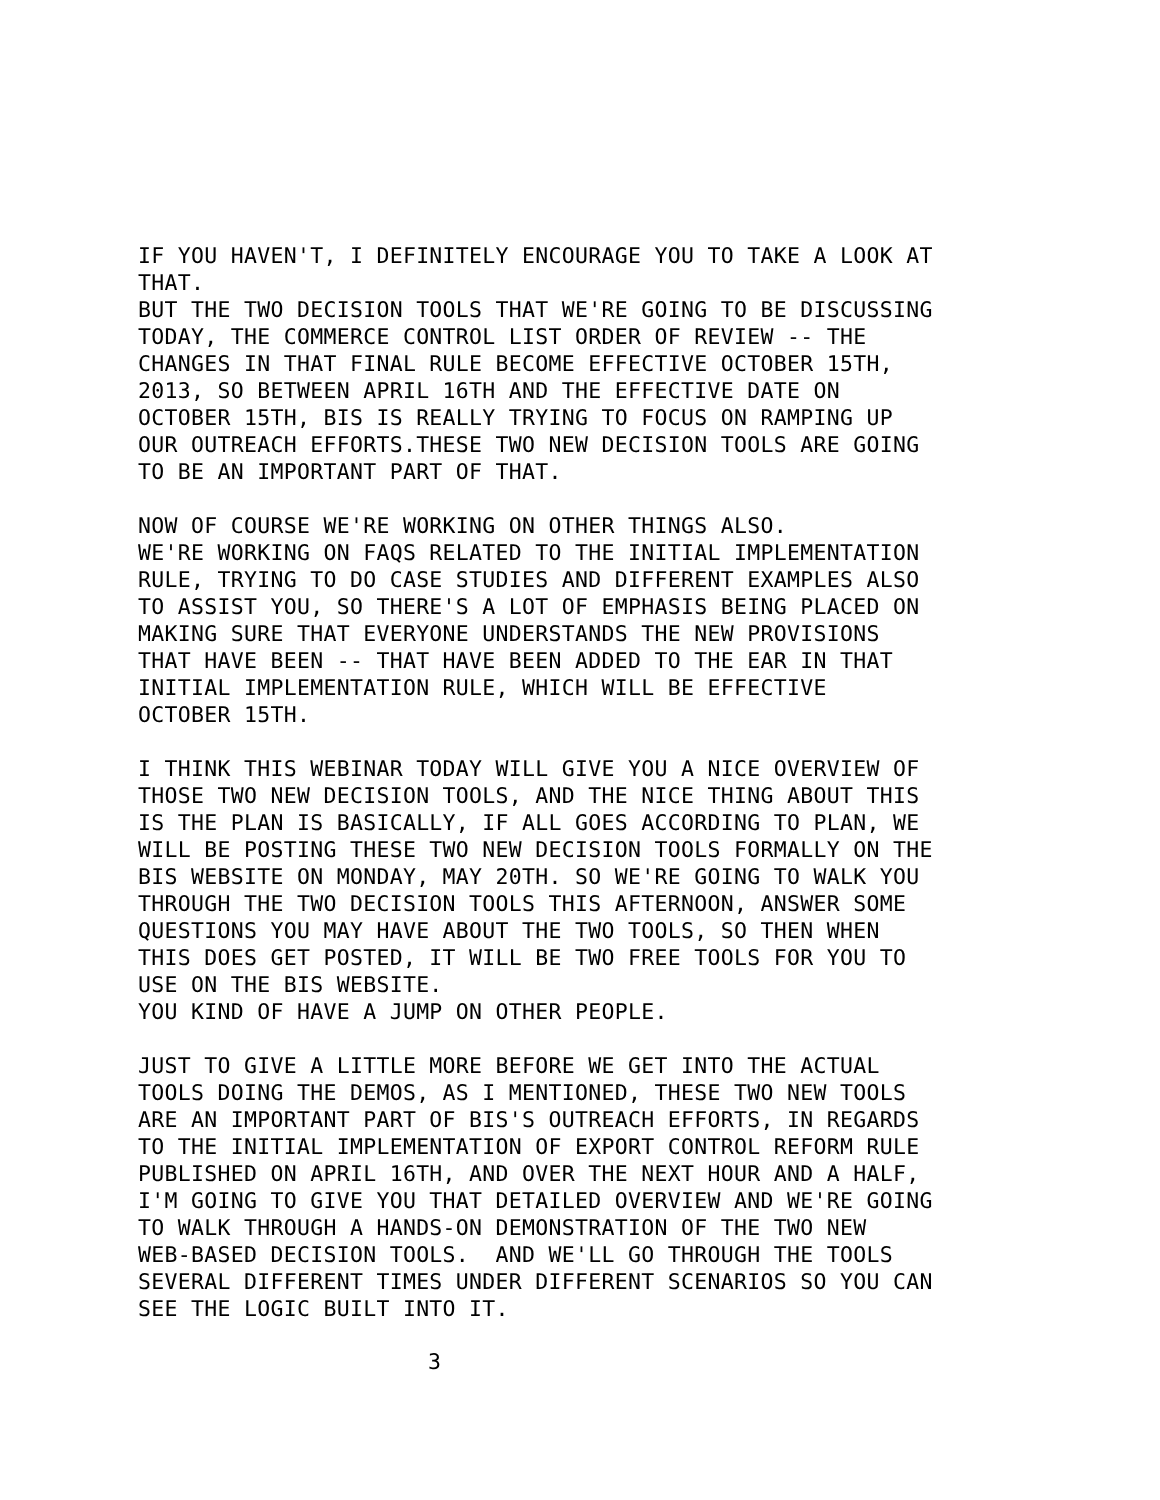IF YOU HAVEN'T, I DEFINITELY ENCOURAGE YOU TO TAKE A LOOK AT THAT. BUT THE TWO DECISION TOOLS THAT WE'RE GOING TO BE DISCUSSING TODAY, THE COMMERCE CONTROL LIST ORDER OF REVIEW -- THE CHANGES IN THAT FINAL RULE BECOME EFFECTIVE OCTOBER 15TH, 2013, SO BETWEEN APRIL 16TH AND THE EFFECTIVE DATE ON OCTOBER 15TH, BIS IS REALLY TRYING TO FOCUS ON RAMPING UP OUR OUTREACH EFFORTS.THESE TWO NEW DECISION TOOLS ARE GOING TO BE AN IMPORTANT PART OF THAT. NOW OF COURSE WE'RE WORKING ON OTHER THINGS ALSO. WE'RE WORKING ON FAQS RELATED TO THE INITIAL IMPLEMENTATION RULE, TRYING TO DO CASE STUDIES AND DIFFERENT EXAMPLES ALSO TO ASSIST YOU, SO THERE'S A LOT OF EMPHASIS BEING PLACED ON MAKING SURE THAT EVERYONE UNDERSTANDS THE NEW PROVISIONS THAT HAVE BEEN -- THAT HAVE BEEN ADDED TO THE EAR IN THAT INITIAL IMPLEMENTATION RULE, WHICH WILL BE EFFECTIVE OCTOBER 15TH. I THINK THIS WEBINAR TODAY WILL GIVE YOU A NICE OVERVIEW OF THOSE TWO NEW DECISION TOOLS, AND THE NICE THING ABOUT THIS IS THE PLAN IS BASICALLY, IF ALL GOES ACCORDING TO PLAN, WE WILL BE POSTING THESE TWO NEW DECISION TOOLS FORMALLY ON THE BIS WEBSITE ON MONDAY, MAY 20TH. SO WE'RE GOING TO WALK YOU THROUGH THE TWO DECISION TOOLS THIS AFTERNOON, ANSWER SOME QUESTIONS YOU MAY HAVE ABOUT THE TWO TOOLS, SO THEN WHEN THIS DOES GET POSTED, IT WILL BE TWO FREE TOOLS FOR YOU TO USE ON THE BIS WEBSITE. YOU KIND OF HAVE A JUMP ON OTHER PEOPLE. JUST TO GIVE A LITTLE MORE BEFORE WE GET INTO THE ACTUAL TOOLS DOING THE DEMOS, AS I MENTIONED, THESE TWO NEW TOOLS ARE AN IMPORTANT PART OF BIS'S OUTREACH EFFORTS, IN REGARDS TO THE INITIAL IMPLEMENTATION OF EXPORT CONTROL REFORM RULE PUBLISHED ON APRIL 16TH, AND OVER THE NEXT HOUR AND A HALF, I'M GOING TO GIVE YOU THAT DETAILED OVERVIEW AND WE'RE GOING TO WALK THROUGH A HANDS-ON DEMONSTRATION OF THE TWO NEW WEB-BASED DECISION TOOLS. AND WE'LL GO THROUGH THE TOOLS SEVERAL DIFFERENT TIMES UNDER DIFFERENT SCENARIOS SO YOU CAN SEE THE LOGIC BUILT INTO IT.
3